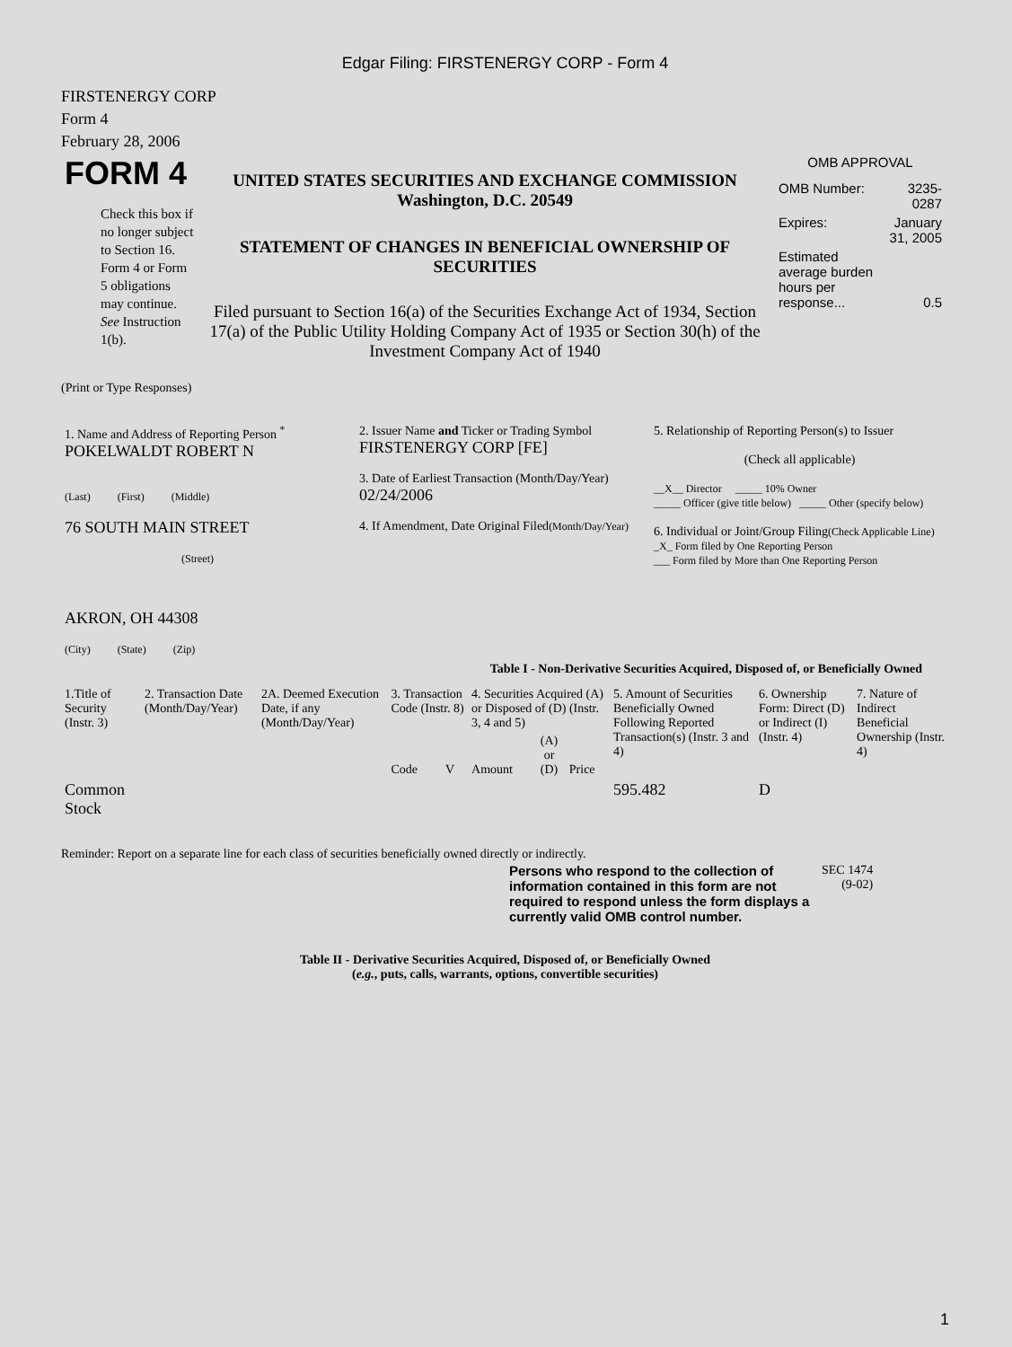Edgar Filing: FIRSTENERGY CORP - Form 4
FIRSTENERGY CORP
Form 4
February 28, 2006
| FORM 4 Check this box if no longer subject to Section 16. Form 4 or Form 5 obligations may continue. See Instruction 1(b). | UNITED STATES SECURITIES AND EXCHANGE COMMISSION Washington, D.C. 20549 STATEMENT OF CHANGES IN BENEFICIAL OWNERSHIP OF SECURITIES Filed pursuant to Section 16(a) of the Securities Exchange Act of 1934, Section 17(a) of the Public Utility Holding Company Act of 1935 or Section 30(h) of the Investment Company Act of 1940 | OMB APPROVAL / OMB Number: / 3235-0287 / / Expires: / January 31, 2005 / / Estimated average burden hours per response... / 0.5 / |
(Print or Type Responses)
| 1. Name and Address of Reporting Person <sup>*</sup> POKELWALDT ROBERT N (Last) (First) (Middle) 76 SOUTH MAIN STREET (Street) AKRON, OH 44308 (City) (State) (Zip) | 2. Issuer Name and Ticker or Trading Symbol FIRSTENERGY CORP [FE] 3. Date of Earliest Transaction (Month/Day/Year) 02/24/2006 4. If Amendment, Date Original Filed (Month/Day/Year) | 5. Relationship of Reporting Person(s) to Issuer (Check all applicable) __X__ Director _____ 10% Owner _____ Officer (give title below) _____ Other (specify below) 6. Individual or Joint/Group Filing (Check Applicable Line) _X_ Form filed by One Reporting Person ___ Form filed by More than One Reporting Person |
Table I - Non-Derivative Securities Acquired, Disposed of, or Beneficially Owned
| 1.Title of Security (Instr. 3) | 2. Transaction Date (Month/Day/Year) | 2A. Deemed Execution Date, if any (Month/Day/Year) | 3. Transaction Code (Instr. 8) | | 4. Securities Acquired (A) or Disposed of (D) (Instr. 3, 4 and 5) | | | 5. Amount of Securities Beneficially Owned Following Reported Transaction(s) (Instr. 3 and 4) | 6. Ownership Form: Direct (D) or Indirect (I) (Instr. 4) | 7. Nature of Indirect Beneficial Ownership (Instr. 4) |
| | | | Code | V | Amount | (A) or (D) | Price | | | |
| Common Stock | | | | | | | | 595.482 | D | |
Reminder: Report on a separate line for each class of securities beneficially owned directly or indirectly.
| Persons who respond to the collection of information contained in this form are not required to respond unless the form displays a currently valid OMB control number. | SEC 1474 (9-02) |
Table II - Derivative Securities Acquired, Disposed of, or Beneficially Owned
(e.g., puts, calls, warrants, options, convertible securities)
1